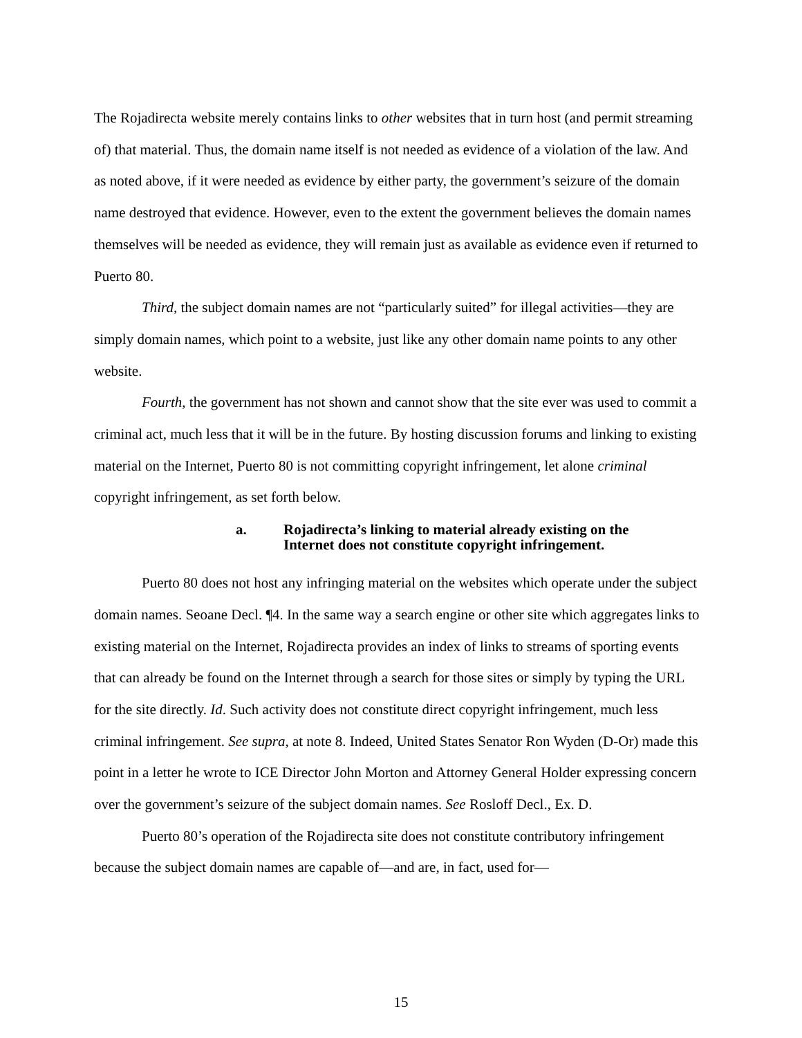The Rojadirecta website merely contains links to other websites that in turn host (and permit streaming of) that material. Thus, the domain name itself is not needed as evidence of a violation of the law. And as noted above, if it were needed as evidence by either party, the government’s seizure of the domain name destroyed that evidence. However, even to the extent the government believes the domain names themselves will be needed as evidence, they will remain just as available as evidence even if returned to Puerto 80.
Third, the subject domain names are not “particularly suited” for illegal activities—they are simply domain names, which point to a website, just like any other domain name points to any other website.
Fourth, the government has not shown and cannot show that the site ever was used to commit a criminal act, much less that it will be in the future. By hosting discussion forums and linking to existing material on the Internet, Puerto 80 is not committing copyright infringement, let alone criminal copyright infringement, as set forth below.
a. Rojadirecta’s linking to material already existing on the
Internet does not constitute copyright infringement.
Puerto 80 does not host any infringing material on the websites which operate under the subject domain names. Seoane Decl. ¶4. In the same way a search engine or other site which aggregates links to existing material on the Internet, Rojadirecta provides an index of links to streams of sporting events that can already be found on the Internet through a search for those sites or simply by typing the URL for the site directly. Id. Such activity does not constitute direct copyright infringement, much less criminal infringement. See supra, at note 8. Indeed, United States Senator Ron Wyden (D-Or) made this point in a letter he wrote to ICE Director John Morton and Attorney General Holder expressing concern over the government’s seizure of the subject domain names. See Rosloff Decl., Ex. D.
Puerto 80’s operation of the Rojadirecta site does not constitute contributory infringement because the subject domain names are capable of—and are, in fact, used for—
15